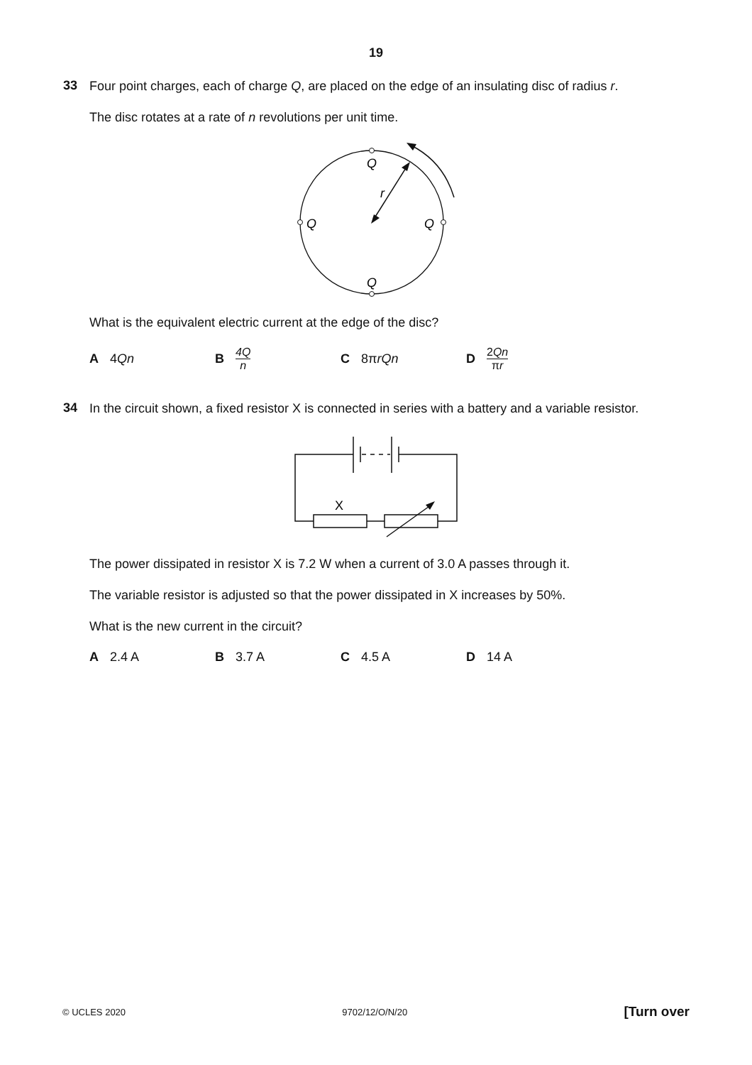19
33
Four point charges, each of charge Q, are placed on the edge of an insulating disc of radius r.
The disc rotates at a rate of n revolutions per unit time.
Q
Q
Q
Q
r
What is the equivalent electric current at the edge of the disc?
A 4 Qn B 4Q n
C 8π rQn D 2Qn πr
34
In the circuit shown, a fixed resistor X is connected in series with a battery and a variable resistor.
X
The power dissipated in resistor X is 7.2 W when a current of 3.0 A passes through it.
The variable resistor is adjusted so that the power dissipated in X increases by 50%.
What is the new current in the circuit?
A 2.4 A B 3.7 A C 4.5 A D 14 A
© UCLES 2020 9702/12/O/N/20 [Turn over